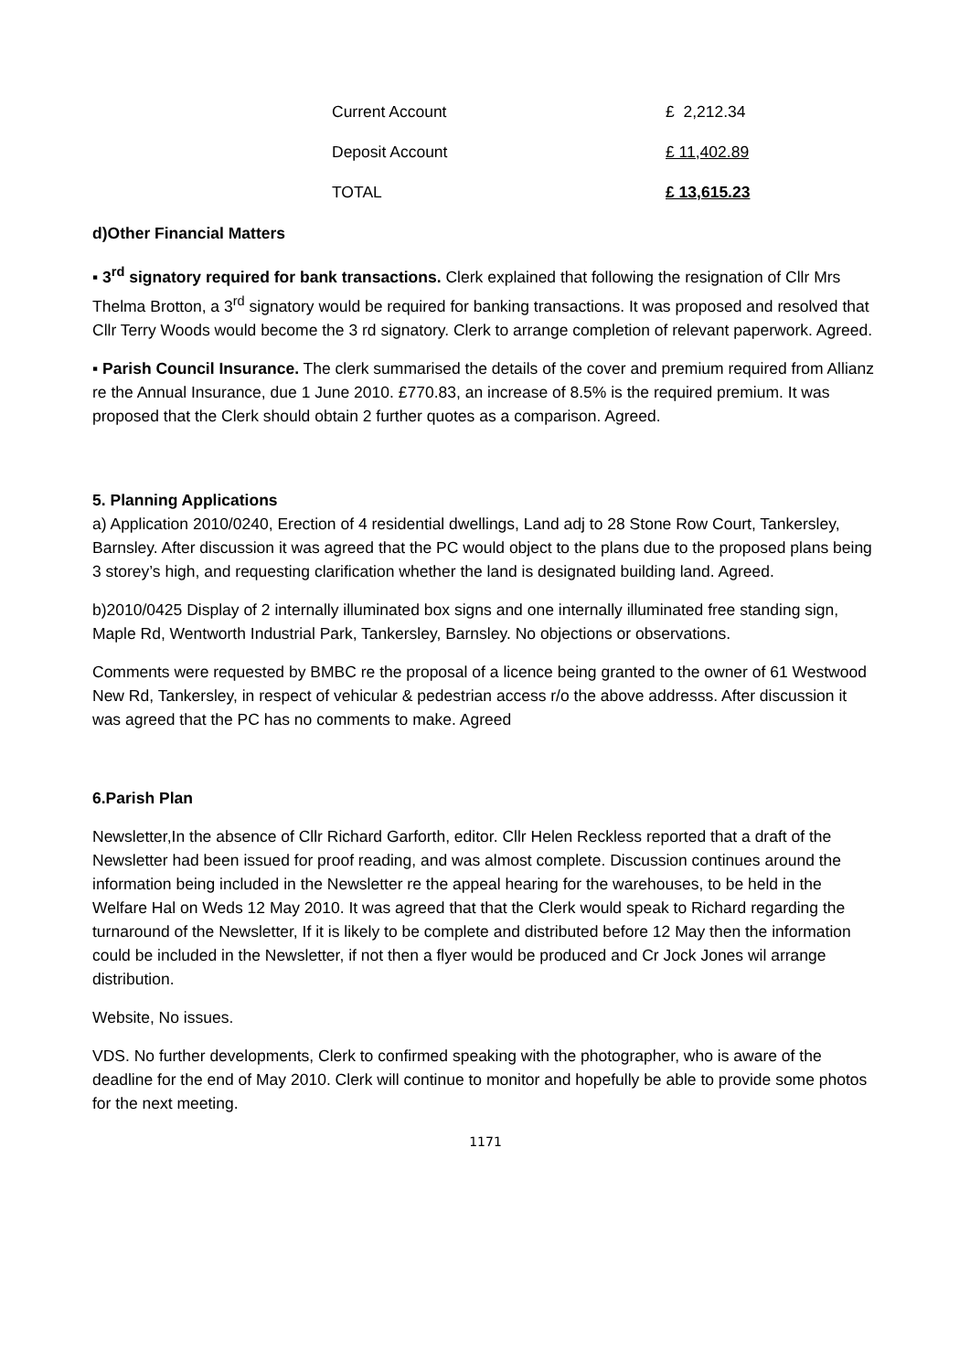| Current Account | £ 2,212.34 |
| Deposit Account | £ 11,402.89 |
| TOTAL | £ 13,615.23 |
d)Other Financial Matters
▪ 3<sup>rd</sup> signatory required for bank transactions. Clerk explained that following the resignation of Cllr Mrs Thelma Brotton, a 3<sup>rd</sup> signatory would be required for banking transactions. It was proposed and resolved that Cllr Terry Woods would become the 3 rd signatory. Clerk to arrange completion of relevant paperwork. Agreed.
▪ Parish Council Insurance. The clerk summarised the details of the cover and premium required from Allianz re the Annual Insurance, due 1 June 2010. £770.83, an increase of 8.5% is the required premium. It was proposed that the Clerk should obtain 2 further quotes as a comparison. Agreed.
5. Planning Applications
a) Application 2010/0240, Erection of 4 residential dwellings, Land adj to 28 Stone Row Court, Tankersley, Barnsley. After discussion it was agreed that the PC would object to the plans due to the proposed plans being 3 storey’s high, and requesting clarification whether the land is designated building land. Agreed.
b)2010/0425 Display of 2 internally illuminated box signs and one internally illuminated free standing sign, Maple Rd, Wentworth Industrial Park, Tankersley, Barnsley. No objections or observations.
Comments were requested by BMBC re the proposal of a licence being granted to the owner of 61 Westwood New Rd, Tankersley, in respect of vehicular & pedestrian access r/o the above addresss. After discussion it was agreed that the PC has no comments to make. Agreed
6.Parish Plan
Newsletter,In the absence of Cllr Richard Garforth, editor. Cllr Helen Reckless reported that a draft of the Newsletter had been issued for proof reading, and was almost complete. Discussion continues around the information being included in the Newsletter re the appeal hearing for the warehouses, to be held in the Welfare Hal on Weds 12 May 2010. It was agreed that that the Clerk would speak to Richard regarding the turnaround of the Newsletter, If it is likely to be complete and distributed before 12 May then the information could be included in the Newsletter, if not then a flyer would be produced and Cr Jock Jones wil arrange distribution.
Website, No issues.
VDS. No further developments, Clerk to confirmed speaking with the photographer, who is aware of the deadline for the end of May 2010. Clerk will continue to monitor and hopefully be able to provide some photos for the next meeting.
1171